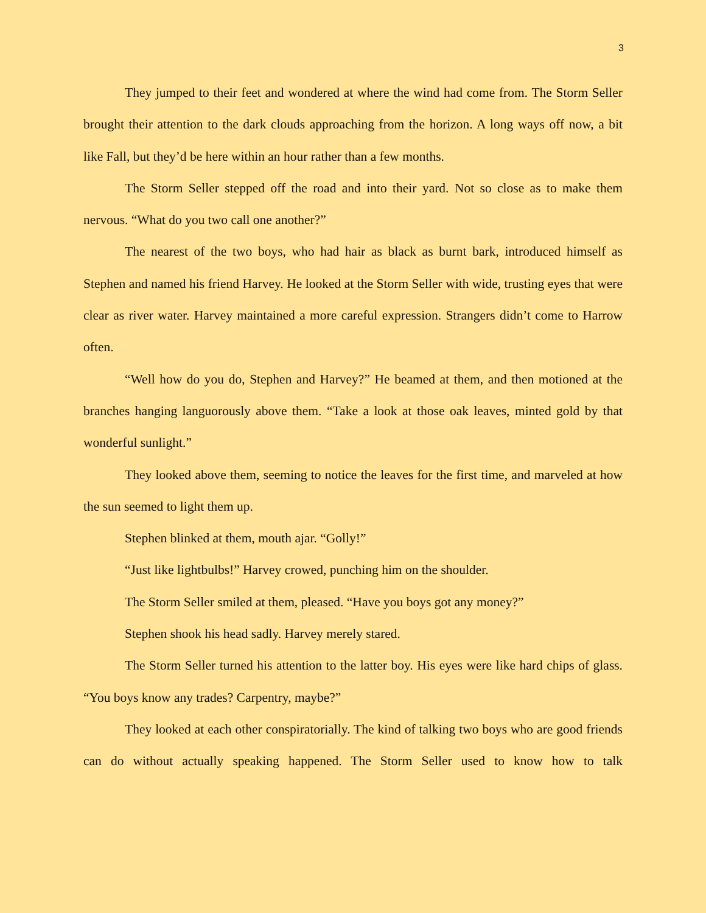3
They jumped to their feet and wondered at where the wind had come from. The Storm Seller brought their attention to the dark clouds approaching from the horizon. A long ways off now, a bit like Fall, but they’d be here within an hour rather than a few months.
The Storm Seller stepped off the road and into their yard. Not so close as to make them nervous. “What do you two call one another?”
The nearest of the two boys, who had hair as black as burnt bark, introduced himself as Stephen and named his friend Harvey. He looked at the Storm Seller with wide, trusting eyes that were clear as river water. Harvey maintained a more careful expression. Strangers didn’t come to Harrow often.
“Well how do you do, Stephen and Harvey?” He beamed at them, and then motioned at the branches hanging languorously above them. “Take a look at those oak leaves, minted gold by that wonderful sunlight.”
They looked above them, seeming to notice the leaves for the first time, and marveled at how the sun seemed to light them up.
Stephen blinked at them, mouth ajar. “Golly!”
“Just like lightbulbs!” Harvey crowed, punching him on the shoulder.
The Storm Seller smiled at them, pleased. “Have you boys got any money?”
Stephen shook his head sadly. Harvey merely stared.
The Storm Seller turned his attention to the latter boy. His eyes were like hard chips of glass. “You boys know any trades? Carpentry, maybe?”
They looked at each other conspiratorially. The kind of talking two boys who are good friends can do without actually speaking happened. The Storm Seller used to know how to talk